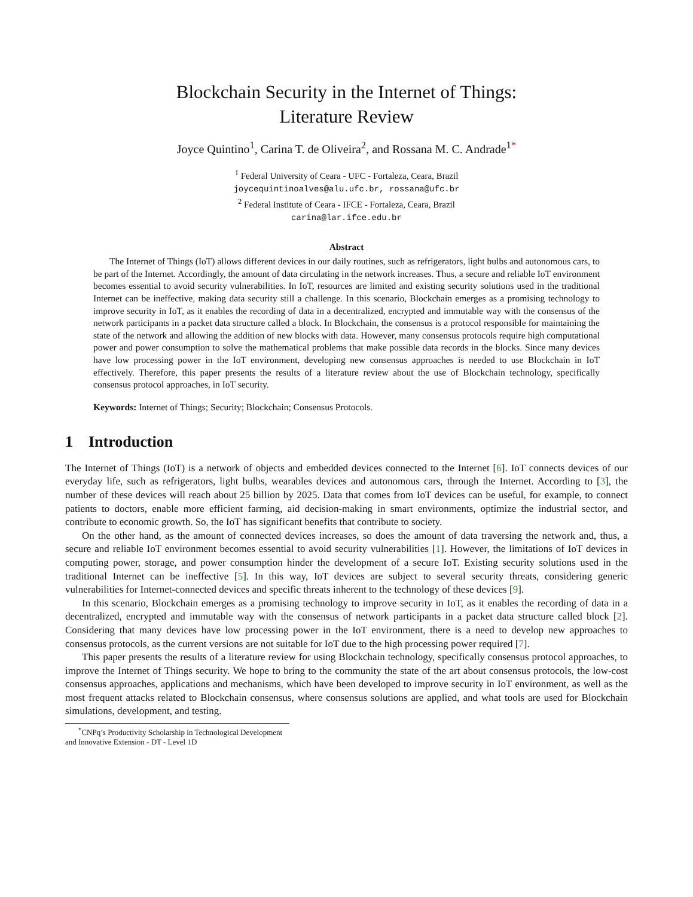Blockchain Security in the Internet of Things:
Literature Review
Joyce Quintino<sup>1</sup>, Carina T. de Oliveira<sup>2</sup>, and Rossana M. C. Andrade<sup>1*</sup>
<sup>1</sup> Federal University of Ceara - UFC - Fortaleza, Ceara, Brazil
joycequintinoalves@alu.ufc.br, rossana@ufc.br
<sup>2</sup> Federal Institute of Ceara - IFCE - Fortaleza, Ceara, Brazil
carina@lar.ifce.edu.br
Abstract
The Internet of Things (IoT) allows different devices in our daily routines, such as refrigerators, light bulbs and autonomous cars, to be part of the Internet. Accordingly, the amount of data circulating in the network increases. Thus, a secure and reliable IoT environment becomes essential to avoid security vulnerabilities. In IoT, resources are limited and existing security solutions used in the traditional Internet can be ineffective, making data security still a challenge. In this scenario, Blockchain emerges as a promising technology to improve security in IoT, as it enables the recording of data in a decentralized, encrypted and immutable way with the consensus of the network participants in a packet data structure called a block. In Blockchain, the consensus is a protocol responsible for maintaining the state of the network and allowing the addition of new blocks with data. However, many consensus protocols require high computational power and power consumption to solve the mathematical problems that make possible data records in the blocks. Since many devices have low processing power in the IoT environment, developing new consensus approaches is needed to use Blockchain in IoT effectively. Therefore, this paper presents the results of a literature review about the use of Blockchain technology, specifically consensus protocol approaches, in IoT security.
Keywords: Internet of Things; Security; Blockchain; Consensus Protocols.
1 Introduction
The Internet of Things (IoT) is a network of objects and embedded devices connected to the Internet [6]. IoT connects devices of our everyday life, such as refrigerators, light bulbs, wearables devices and autonomous cars, through the Internet. According to [3], the number of these devices will reach about 25 billion by 2025. Data that comes from IoT devices can be useful, for example, to connect patients to doctors, enable more efficient farming, aid decision-making in smart environments, optimize the industrial sector, and contribute to economic growth. So, the IoT has significant benefits that contribute to society.
On the other hand, as the amount of connected devices increases, so does the amount of data traversing the network and, thus, a secure and reliable IoT environment becomes essential to avoid security vulnerabilities [1]. However, the limitations of IoT devices in computing power, storage, and power consumption hinder the development of a secure IoT. Existing security solutions used in the traditional Internet can be ineffective [5]. In this way, IoT devices are subject to several security threats, considering generic vulnerabilities for Internet-connected devices and specific threats inherent to the technology of these devices [9].
In this scenario, Blockchain emerges as a promising technology to improve security in IoT, as it enables the recording of data in a decentralized, encrypted and immutable way with the consensus of network participants in a packet data structure called block [2]. Considering that many devices have low processing power in the IoT environment, there is a need to develop new approaches to consensus protocols, as the current versions are not suitable for IoT due to the high processing power required [7].
This paper presents the results of a literature review for using Blockchain technology, specifically consensus protocol approaches, to improve the Internet of Things security. We hope to bring to the community the state of the art about consensus protocols, the low-cost consensus approaches, applications and mechanisms, which have been developed to improve security in IoT environment, as well as the most frequent attacks related to Blockchain consensus, where consensus solutions are applied, and what tools are used for Blockchain simulations, development, and testing.
<sup>*</sup> CNPq’s Productivity Scholarship in Technological Development and Innovative Extension - DT - Level 1D